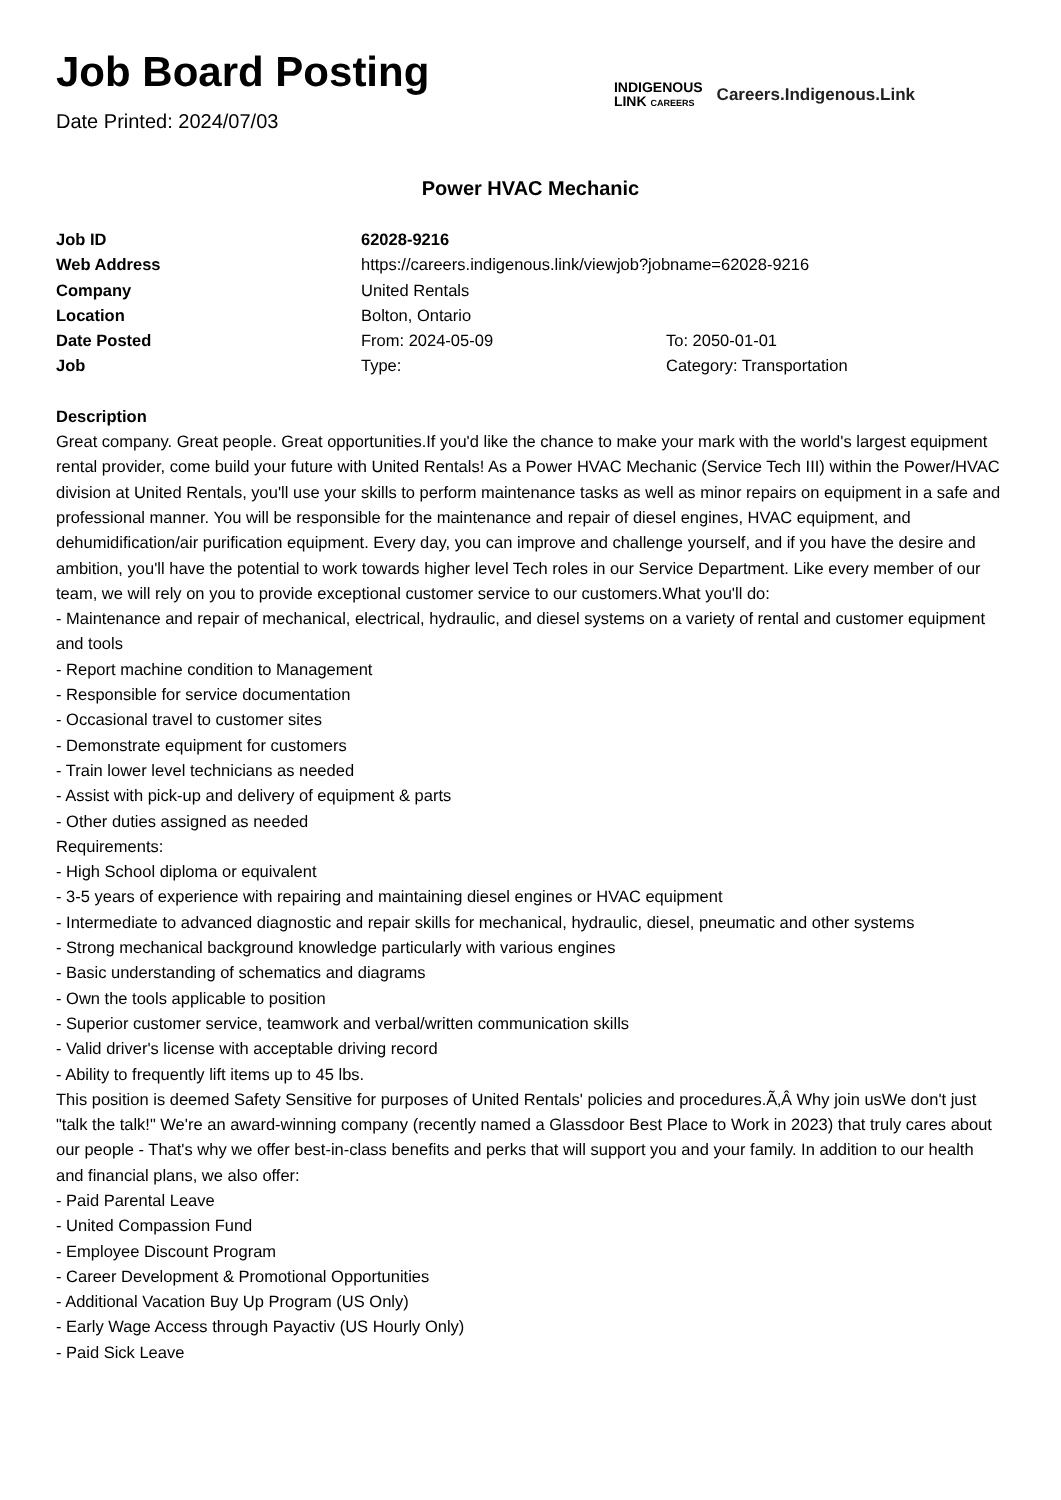Job Board Posting
Date Printed: 2024/07/03
INDIGENOUS
LINK CAREERS
Careers.Indigenous.Link
Power HVAC Mechanic
| Job ID | 62028-9216 | |
| Web Address | https://careers.indigenous.link/viewjob?jobname=62028-9216 | |
| Company | United Rentals | |
| Location | Bolton, Ontario | |
| Date Posted | From: 2024-05-09 | To: 2050-01-01 |
| Job | Type: | Category: Transportation |
Description
Great company. Great people. Great opportunities.If you'd like the chance to make your mark with the world's largest equipment rental provider, come build your future with United Rentals! As a Power HVAC Mechanic (Service Tech III) within the Power/HVAC division at United Rentals, you'll use your skills to perform maintenance tasks as well as minor repairs on equipment in a safe and professional manner. You will be responsible for the maintenance and repair of diesel engines, HVAC equipment, and dehumidification/air purification equipment. Every day, you can improve and challenge yourself, and if you have the desire and ambition, you'll have the potential to work towards higher level Tech roles in our Service Department. Like every member of our team, we will rely on you to provide exceptional customer service to our customers.What you'll do:
- Maintenance and repair of mechanical, electrical, hydraulic, and diesel systems on a variety of rental and customer equipment and tools
- Report machine condition to Management
- Responsible for service documentation
- Occasional travel to customer sites
- Demonstrate equipment for customers
- Train lower level technicians as needed
- Assist with pick-up and delivery of equipment & parts
- Other duties assigned as needed
Requirements:
- High School diploma or equivalent
- 3-5 years of experience with repairing and maintaining diesel engines or HVAC equipment
- Intermediate to advanced diagnostic and repair skills for mechanical, hydraulic, diesel, pneumatic and other systems
- Strong mechanical background knowledge particularly with various engines
- Basic understanding of schematics and diagrams
- Own the tools applicable to position
- Superior customer service, teamwork and verbal/written communication skills
- Valid driver's license with acceptable driving record
- Ability to frequently lift items up to 45 lbs.
This position is deemed Safety Sensitive for purposes of United Rentals' policies and procedures.Ã‚Â Why join usWe don't just "talk the talk!" We're an award-winning company (recently named a Glassdoor Best Place to Work in 2023) that truly cares about our people - That's why we offer best-in-class benefits and perks that will support you and your family. In addition to our health and financial plans, we also offer:
- Paid Parental Leave
- United Compassion Fund
- Employee Discount Program
- Career Development & Promotional Opportunities
- Additional Vacation Buy Up Program (US Only)
- Early Wage Access through Payactiv (US Hourly Only)
- Paid Sick Leave